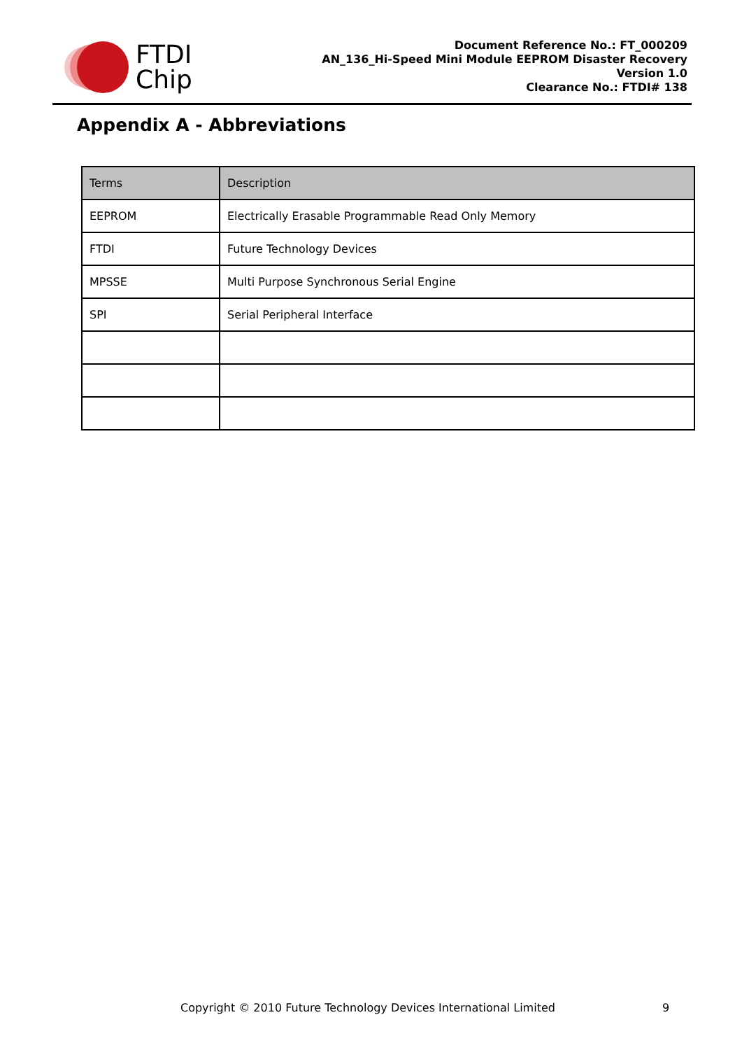FTDI
Chip
Document Reference No.: FT_000209
AN_136_Hi-Speed Mini Module EEPROM Disaster Recovery
Version 1.0
Clearance No.: FTDI# 138
Appendix A - Abbreviations
| Terms | Description |
| --- | --- |
| EEPROM | Electrically Erasable Programmable Read Only Memory |
| FTDI | Future Technology Devices |
| MPSSE | Multi Purpose Synchronous Serial Engine |
| SPI | Serial Peripheral Interface |
Copyright © 2010 Future Technology Devices International Limited 9